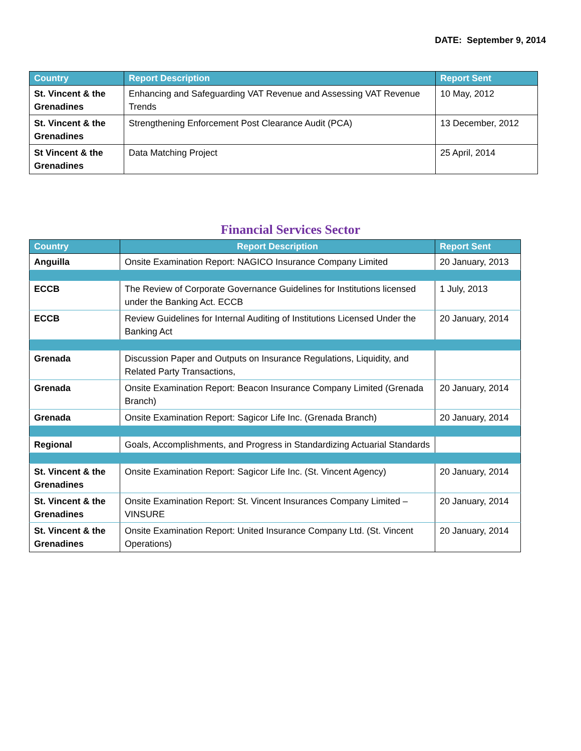DATE: September 9, 2014
| Country | Report Description | Report Sent |
| --- | --- | --- |
| St. Vincent & the Grenadines | Enhancing and Safeguarding VAT Revenue and Assessing VAT Revenue Trends | 10 May, 2012 |
| St. Vincent & the Grenadines | Strengthening Enforcement Post Clearance Audit (PCA) | 13 December, 2012 |
| St Vincent & the Grenadines | Data Matching Project | 25 April, 2014 |
Financial Services Sector
| Country | Report Description | Report Sent |
| --- | --- | --- |
| Anguilla | Onsite Examination Report: NAGICO Insurance Company Limited | 20 January, 2013 |
| ECCB | The Review of Corporate Governance Guidelines for Institutions licensed under the Banking Act. ECCB | 1 July, 2013 |
| ECCB | Review Guidelines for Internal Auditing of Institutions Licensed Under the Banking Act | 20 January, 2014 |
| Grenada | Discussion Paper and Outputs on Insurance Regulations, Liquidity, and Related Party Transactions, | |
| Grenada | Onsite Examination Report: Beacon Insurance Company Limited (Grenada Branch) | 20 January, 2014 |
| Grenada | Onsite Examination Report: Sagicor Life Inc. (Grenada Branch) | 20 January, 2014 |
| Regional | Goals, Accomplishments, and Progress in Standardizing Actuarial Standards | |
| St. Vincent & the Grenadines | Onsite Examination Report: Sagicor Life Inc. (St. Vincent Agency) | 20 January, 2014 |
| St. Vincent & the Grenadines | Onsite Examination Report: St. Vincent Insurances Company Limited – VINSURE | 20 January, 2014 |
| St. Vincent & the Grenadines | Onsite Examination Report: United Insurance Company Ltd. (St. Vincent Operations) | 20 January, 2014 |